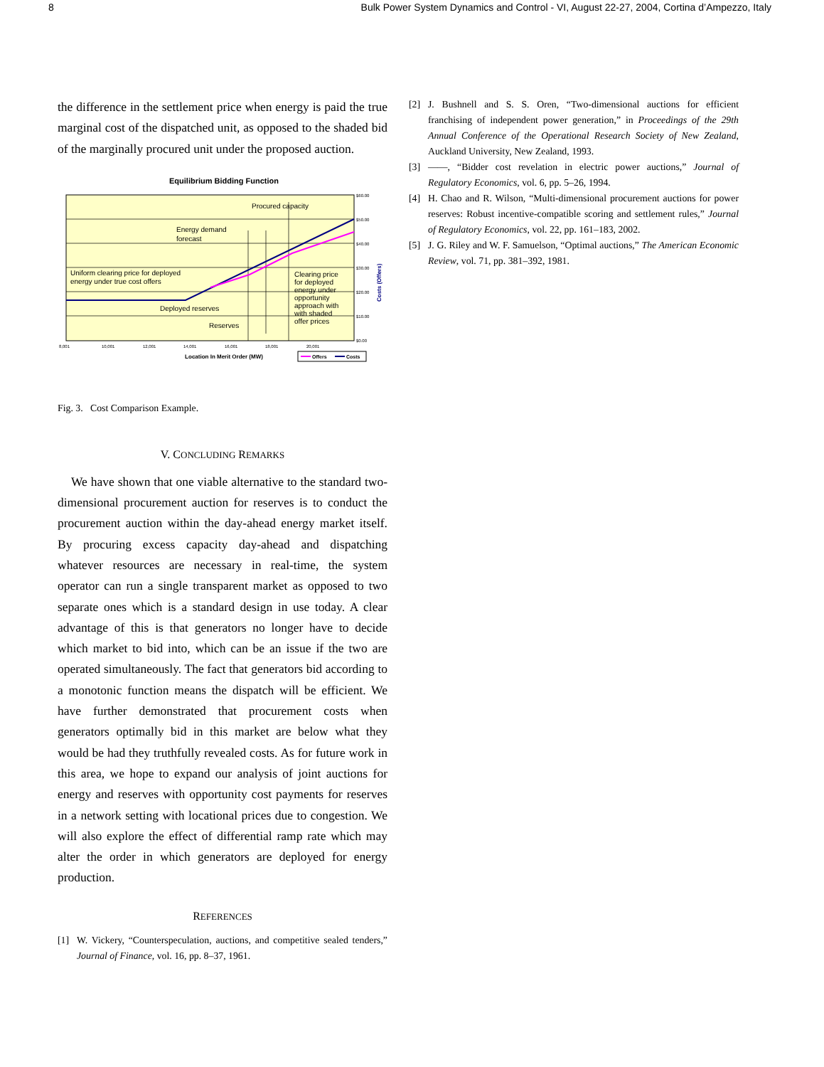8 Bulk Power System Dynamics and Control - VI, August 22-27, 2004, Cortina d’Ampezzo, Italy
the difference in the settlement price when energy is paid the true marginal cost of the dispatched unit, as opposed to the shaded bid of the marginally procured unit under the proposed auction.
Equilibrium Bidding Function
Procured capacity
Energy demand
forecast
Uniform clearing price for deployed
energy under true cost offers
Deployed reserves
Reserves
Clearing price
for deployed
energy under
opportunity
approach with
with shaded
offer prices
$60.00
$50.00
$40.00
$30.00
$20.00
$10.00
$0.00
8,001
10,001
12,001
14,001
16,001
18,001
20,001
Location In Merit Order (MW)
Costs (Offers)
Offers
Costs
Fig. 3. Cost Comparison Example.
V. CONCLUDING REMARKS
We have shown that one viable alternative to the standard two-dimensional procurement auction for reserves is to conduct the procurement auction within the day-ahead energy market itself. By procuring excess capacity day-ahead and dispatching whatever resources are necessary in real-time, the system operator can run a single transparent market as opposed to two separate ones which is a standard design in use today. A clear advantage of this is that generators no longer have to decide which market to bid into, which can be an issue if the two are operated simultaneously. The fact that generators bid according to a monotonic function means the dispatch will be efficient. We have further demonstrated that procurement costs when generators optimally bid in this market are below what they would be had they truthfully revealed costs. As for future work in this area, we hope to expand our analysis of joint auctions for energy and reserves with opportunity cost payments for reserves in a network setting with locational prices due to congestion. We will also explore the effect of differential ramp rate which may alter the order in which generators are deployed for energy production.
REFERENCES
[1] W. Vickery, “Counterspeculation, auctions, and competitive sealed tenders,” Journal of Finance, vol. 16, pp. 8–37, 1961.
[2] J. Bushnell and S. S. Oren, “Two-dimensional auctions for efficient franchising of independent power generation,” in Proceedings of the 29th Annual Conference of the Operational Research Society of New Zealand, Auckland University, New Zealand, 1993.
[3] ——, “Bidder cost revelation in electric power auctions,” Journal of Regulatory Economics, vol. 6, pp. 5–26, 1994.
[4] H. Chao and R. Wilson, “Multi-dimensional procurement auctions for power reserves: Robust incentive-compatible scoring and settlement rules,” Journal of Regulatory Economics, vol. 22, pp. 161–183, 2002.
[5] J. G. Riley and W. F. Samuelson, “Optimal auctions,” The American Economic Review, vol. 71, pp. 381–392, 1981.